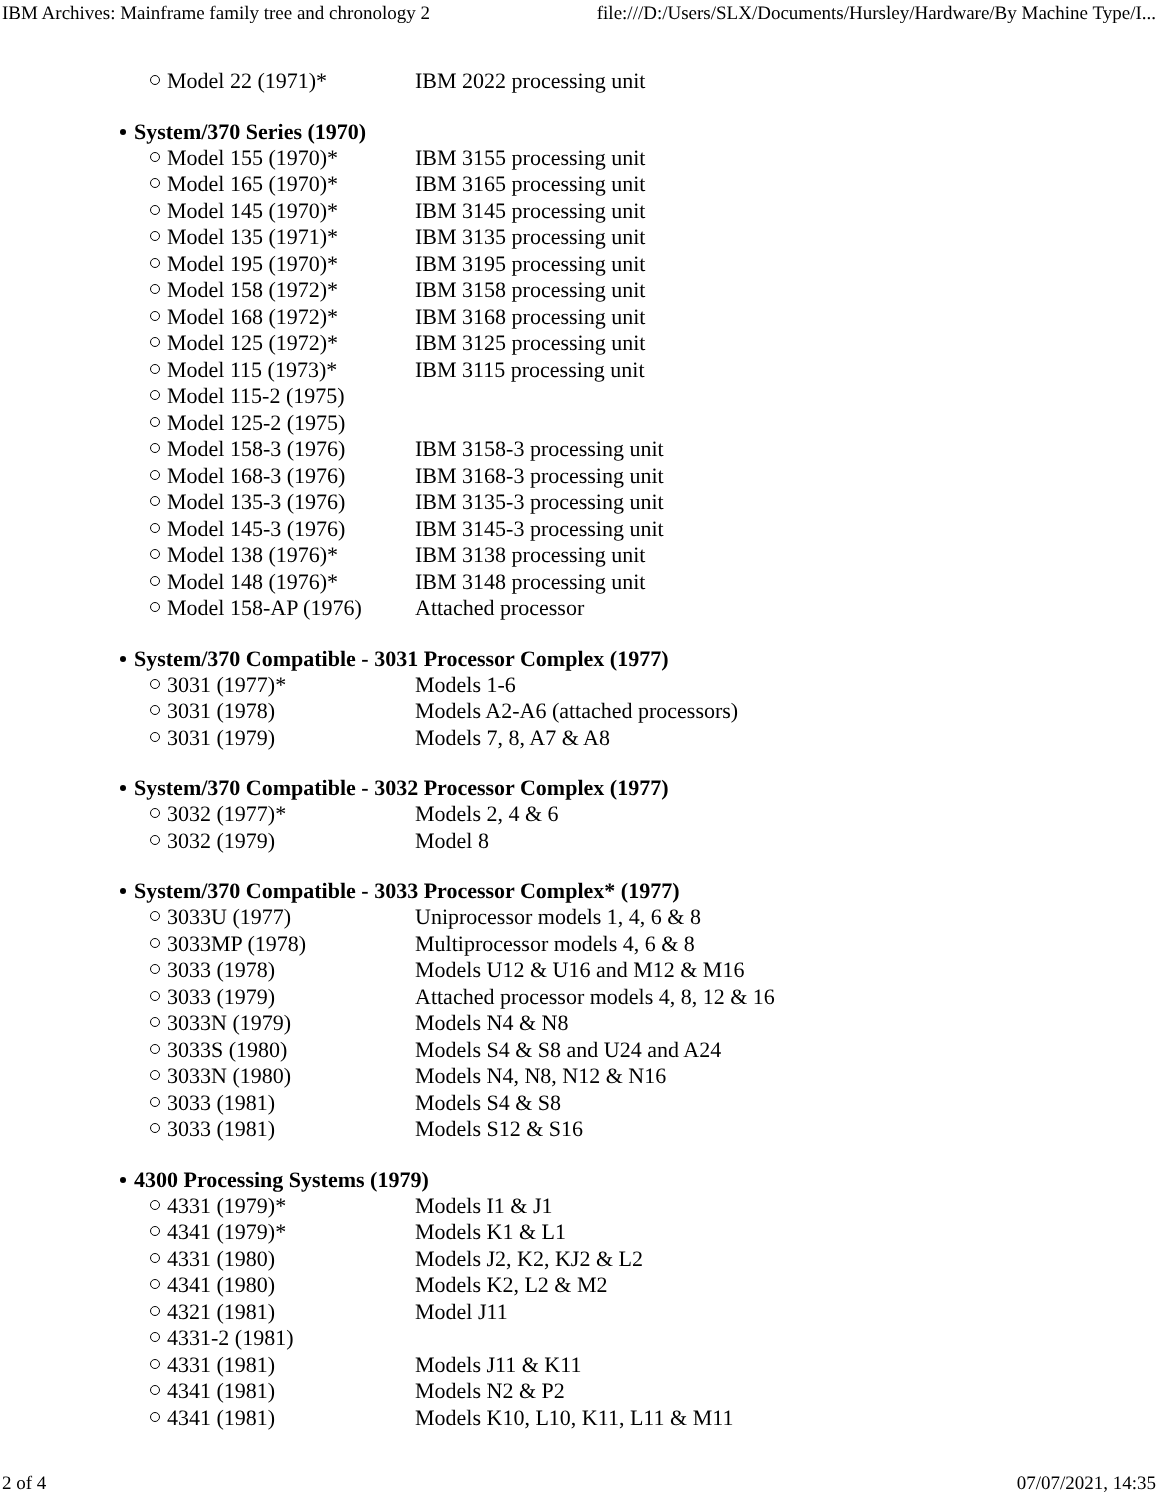IBM Archives: Mainframe family tree and chronology 2 file:///D:/Users/SLX/Documents/Hursley/Hardware/By Machine Type/I...
Model 22 (1971)* IBM 2022 processing unit
System/370 Series (1970)
Model 155 (1970)* IBM 3155 processing unit
Model 165 (1970)* IBM 3165 processing unit
Model 145 (1970)* IBM 3145 processing unit
Model 135 (1971)* IBM 3135 processing unit
Model 195 (1970)* IBM 3195 processing unit
Model 158 (1972)* IBM 3158 processing unit
Model 168 (1972)* IBM 3168 processing unit
Model 125 (1972)* IBM 3125 processing unit
Model 115 (1973)* IBM 3115 processing unit
Model 115-2 (1975)
Model 125-2 (1975)
Model 158-3 (1976) IBM 3158-3 processing unit
Model 168-3 (1976) IBM 3168-3 processing unit
Model 135-3 (1976) IBM 3135-3 processing unit
Model 145-3 (1976) IBM 3145-3 processing unit
Model 138 (1976)* IBM 3138 processing unit
Model 148 (1976)* IBM 3148 processing unit
Model 158-AP (1976) Attached processor
System/370 Compatible - 3031 Processor Complex (1977)
3031 (1977)* Models 1-6
3031 (1978) Models A2-A6 (attached processors)
3031 (1979) Models 7, 8, A7 & A8
System/370 Compatible - 3032 Processor Complex (1977)
3032 (1977)* Models 2, 4 & 6
3032 (1979) Model 8
System/370 Compatible - 3033 Processor Complex* (1977)
3033U (1977) Uniprocessor models 1, 4, 6 & 8
3033MP (1978) Multiprocessor models 4, 6 & 8
3033 (1978) Models U12 & U16 and M12 & M16
3033 (1979) Attached processor models 4, 8, 12 & 16
3033N (1979) Models N4 & N8
3033S (1980) Models S4 & S8 and U24 and A24
3033N (1980) Models N4, N8, N12 & N16
3033 (1981) Models S4 & S8
3033 (1981) Models S12 & S16
4300 Processing Systems (1979)
4331 (1979)* Models I1 & J1
4341 (1979)* Models K1 & L1
4331 (1980) Models J2, K2, KJ2 & L2
4341 (1980) Models K2, L2 & M2
4321 (1981) Model J11
4331-2 (1981)
4331 (1981) Models J11 & K11
4341 (1981) Models N2 & P2
4341 (1981) Models K10, L10, K11, L11 & M11
2 of 4 07/07/2021, 14:35